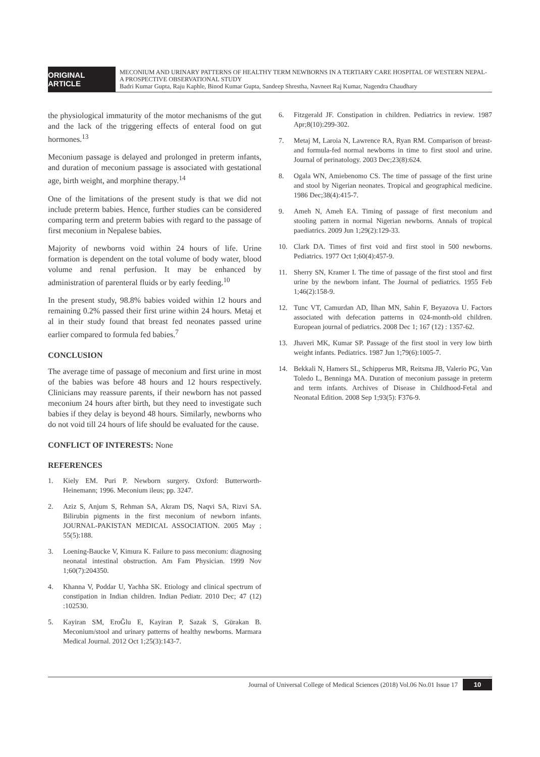ORIGINAL ARTICLE
MECONIUM AND URINARY PATTERNS OF HEALTHY TERM NEWBORNS IN A TERTIARY CARE HOSPITAL OF WESTERN NEPAL-A PROSPECTIVE OBSERVATIONAL STUDY
Badri Kumar Gupta, Raju Kaphle, Binod Kumar Gupta, Sandeep Shrestha, Navneet Raj Kumar, Nagendra Chaudhary
the physiological immaturity of the motor mechanisms of the gut and the lack of the triggering effects of enteral food on gut hormones.<sup>13</sup>
Meconium passage is delayed and prolonged in preterm infants, and duration of meconium passage is associated with gestational age, birth weight, and morphine therapy.<sup>14</sup>
One of the limitations of the present study is that we did not include preterm babies. Hence, further studies can be considered comparing term and preterm babies with regard to the passage of first meconium in Nepalese babies.
Majority of newborns void within 24 hours of life. Urine formation is dependent on the total volume of body water, blood volume and renal perfusion. It may be enhanced by administration of parenteral fluids or by early feeding.<sup>10</sup>
In the present study, 98.8% babies voided within 12 hours and remaining 0.2% passed their first urine within 24 hours. Metaj et al in their study found that breast fed neonates passed urine earlier compared to formula fed babies.<sup>7</sup>
CONCLUSION
The average time of passage of meconium and first urine in most of the babies was before 48 hours and 12 hours respectively. Clinicians may reassure parents, if their newborn has not passed meconium 24 hours after birth, but they need to investigate such babies if they delay is beyond 48 hours. Similarly, newborns who do not void till 24 hours of life should be evaluated for the cause.
CONFLICT OF INTERESTS: None
REFERENCES
1. Kiely EM. Puri P. Newborn surgery. Oxford: Butterworth-Heinemann; 1996. Meconium ileus; pp. 3247.
2. Aziz S, Anjum S, Rehman SA, Akram DS, Naqvi SA, Rizvi SA. Bilirubin pigments in the first meconium of newborn infants. JOURNAL-PAKISTAN MEDICAL ASSOCIATION. 2005 May ; 55(5):188.
3. Loening-Baucke V, Kimura K. Failure to pass meconium: diagnosing neonatal intestinal obstruction. Am Fam Physician. 1999 Nov 1;60(7):204350.
4. Khanna V, Poddar U, Yachha SK. Etiology and clinical spectrum of constipation in Indian children. Indian Pediatr. 2010 Dec; 47 (12) :102530.
5. Kayiran SM, EroĞlu E, Kayiran P, Sazak S, Gürakan B. Meconium/stool and urinary patterns of healthy newborns. Marmara Medical Journal. 2012 Oct 1;25(3):143-7.
6. Fitzgerald JF. Constipation in children. Pediatrics in review. 1987 Apr;8(10):299-302.
7. Metaj M, Laroia N, Lawrence RA, Ryan RM. Comparison of breast-and formula-fed normal newborns in time to first stool and urine. Journal of perinatology. 2003 Dec;23(8):624.
8. Ogala WN, Amiebenomo CS. The time of passage of the first urine and stool by Nigerian neonates. Tropical and geographical medicine. 1986 Dec;38(4):415-7.
9. Ameh N, Ameh EA. Timing of passage of first meconium and stooling pattern in normal Nigerian newborns. Annals of tropical paediatrics. 2009 Jun 1;29(2):129-33.
10. Clark DA. Times of first void and first stool in 500 newborns. Pediatrics. 1977 Oct 1;60(4):457-9.
11. Sherry SN, Kramer I. The time of passage of the first stool and first urine by the newborn infant. The Journal of pediatrics. 1955 Feb 1;46(2):158-9.
12. Tunc VT, Camurdan AD, İlhan MN, Sahin F, Beyazova U. Factors associated with defecation patterns in 024-month-old children. European journal of pediatrics. 2008 Dec 1; 167 (12) : 1357-62.
13. Jhaveri MK, Kumar SP. Passage of the first stool in very low birth weight infants. Pediatrics. 1987 Jun 1;79(6):1005-7.
14. Bekkali N, Hamers SL, Schipperus MR, Reitsma JB, Valerio PG, Van Toledo L, Benninga MA. Duration of meconium passage in preterm and term infants. Archives of Disease in Childhood-Fetal and Neonatal Edition. 2008 Sep 1;93(5): F376-9.
Journal of Universal College of Medical Sciences (2018) Vol.06 No.01 Issue 17 10